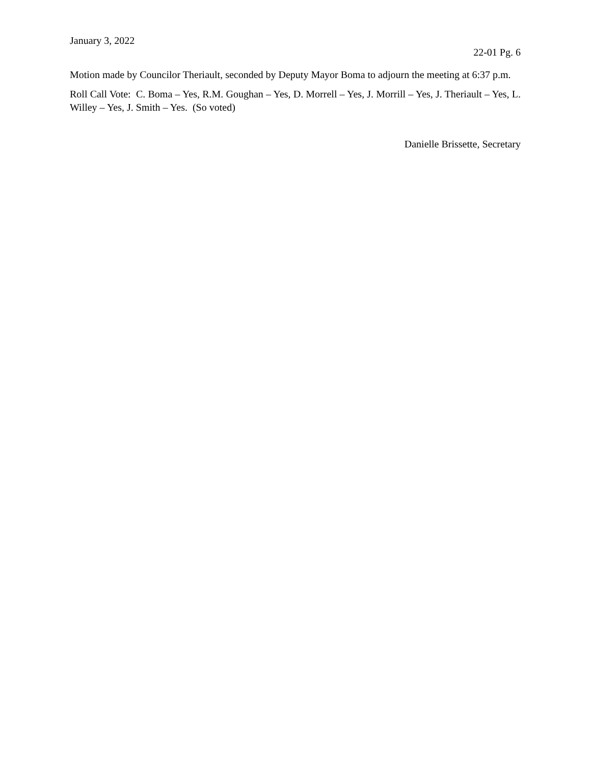January 3, 2022
22-01 Pg. 6
Motion made by Councilor Theriault, seconded by Deputy Mayor Boma to adjourn the meeting at 6:37 p.m.
Roll Call Vote: C. Boma – Yes, R.M. Goughan – Yes, D. Morrell – Yes, J. Morrill – Yes, J. Theriault – Yes, L. Willey – Yes, J. Smith – Yes. (So voted)
Danielle Brissette, Secretary